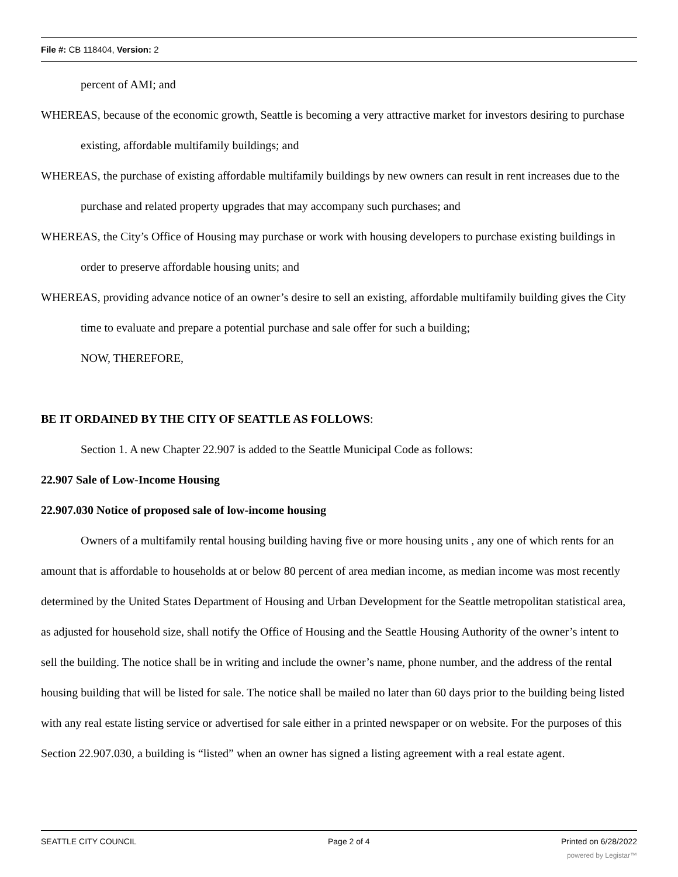File #: CB 118404, Version: 2
percent of AMI; and
WHEREAS, because of the economic growth, Seattle is becoming a very attractive market for investors desiring to purchase existing, affordable multifamily buildings; and
WHEREAS, the purchase of existing affordable multifamily buildings by new owners can result in rent increases due to the purchase and related property upgrades that may accompany such purchases; and
WHEREAS, the City’s Office of Housing may purchase or work with housing developers to purchase existing buildings in order to preserve affordable housing units; and
WHEREAS, providing advance notice of an owner’s desire to sell an existing, affordable multifamily building gives the City time to evaluate and prepare a potential purchase and sale offer for such a building;
NOW, THEREFORE,
BE IT ORDAINED BY THE CITY OF SEATTLE AS FOLLOWS:
Section 1. A new Chapter 22.907 is added to the Seattle Municipal Code as follows:
22.907 Sale of Low-Income Housing
22.907.030 Notice of proposed sale of low-income housing
Owners of a multifamily rental housing building having five or more housing units , any one of which rents for an amount that is affordable to households at or below 80 percent of area median income, as median income was most recently determined by the United States Department of Housing and Urban Development for the Seattle metropolitan statistical area, as adjusted for household size, shall notify the Office of Housing and the Seattle Housing Authority of the owner’s intent to sell the building. The notice shall be in writing and include the owner’s name, phone number, and the address of the rental housing building that will be listed for sale. The notice shall be mailed no later than 60 days prior to the building being listed with any real estate listing service or advertised for sale either in a printed newspaper or on website. For the purposes of this Section 22.907.030, a building is “listed” when an owner has signed a listing agreement with a real estate agent.
SEATTLE CITY COUNCIL Page 2 of 4 Printed on 6/28/2022
powered by Legistar™